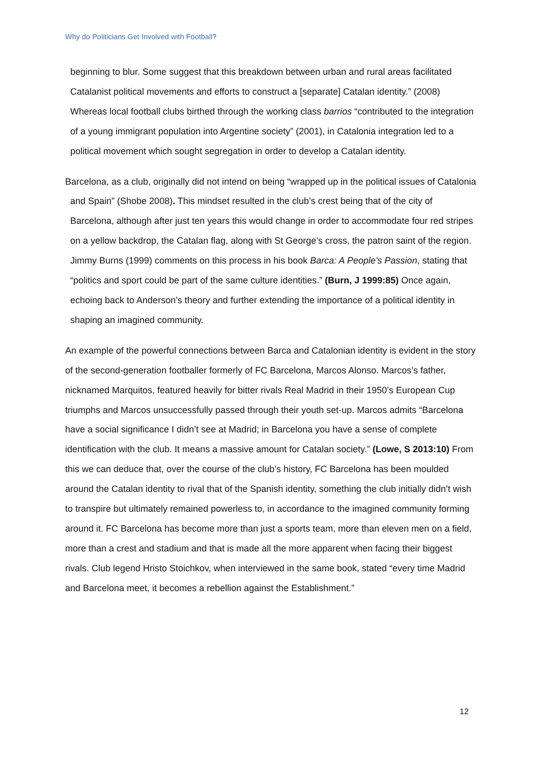Why do Politicians Get Involved with Football?
beginning to blur. Some suggest that this breakdown between urban and rural areas facilitated Catalanist political movements and efforts to construct a [separate] Catalan identity.” (2008) Whereas local football clubs birthed through the working class barrios “contributed to the integration of a young immigrant population into Argentine society” (2001), in Catalonia integration led to a political movement which sought segregation in order to develop a Catalan identity.
Barcelona, as a club, originally did not intend on being “wrapped up in the political issues of Catalonia and Spain” (Shobe 2008). This mindset resulted in the club’s crest being that of the city of Barcelona, although after just ten years this would change in order to accommodate four red stripes on a yellow backdrop, the Catalan flag, along with St George’s cross, the patron saint of the region. Jimmy Burns (1999) comments on this process in his book Barca: A People’s Passion, stating that “politics and sport could be part of the same culture identities.” (Burn, J 1999:85) Once again, echoing back to Anderson’s theory and further extending the importance of a political identity in shaping an imagined community.
An example of the powerful connections between Barca and Catalonian identity is evident in the story of the second-generation footballer formerly of FC Barcelona, Marcos Alonso. Marcos’s father, nicknamed Marquitos, featured heavily for bitter rivals Real Madrid in their 1950’s European Cup triumphs and Marcos unsuccessfully passed through their youth set-up. Marcos admits “Barcelona have a social significance I didn’t see at Madrid; in Barcelona you have a sense of complete identification with the club. It means a massive amount for Catalan society.” (Lowe, S 2013:10) From this we can deduce that, over the course of the club’s history, FC Barcelona has been moulded around the Catalan identity to rival that of the Spanish identity, something the club initially didn’t wish to transpire but ultimately remained powerless to, in accordance to the imagined community forming around it. FC Barcelona has become more than just a sports team, more than eleven men on a field, more than a crest and stadium and that is made all the more apparent when facing their biggest rivals. Club legend Hristo Stoichkov, when interviewed in the same book, stated “every time Madrid and Barcelona meet, it becomes a rebellion against the Establishment.”
12